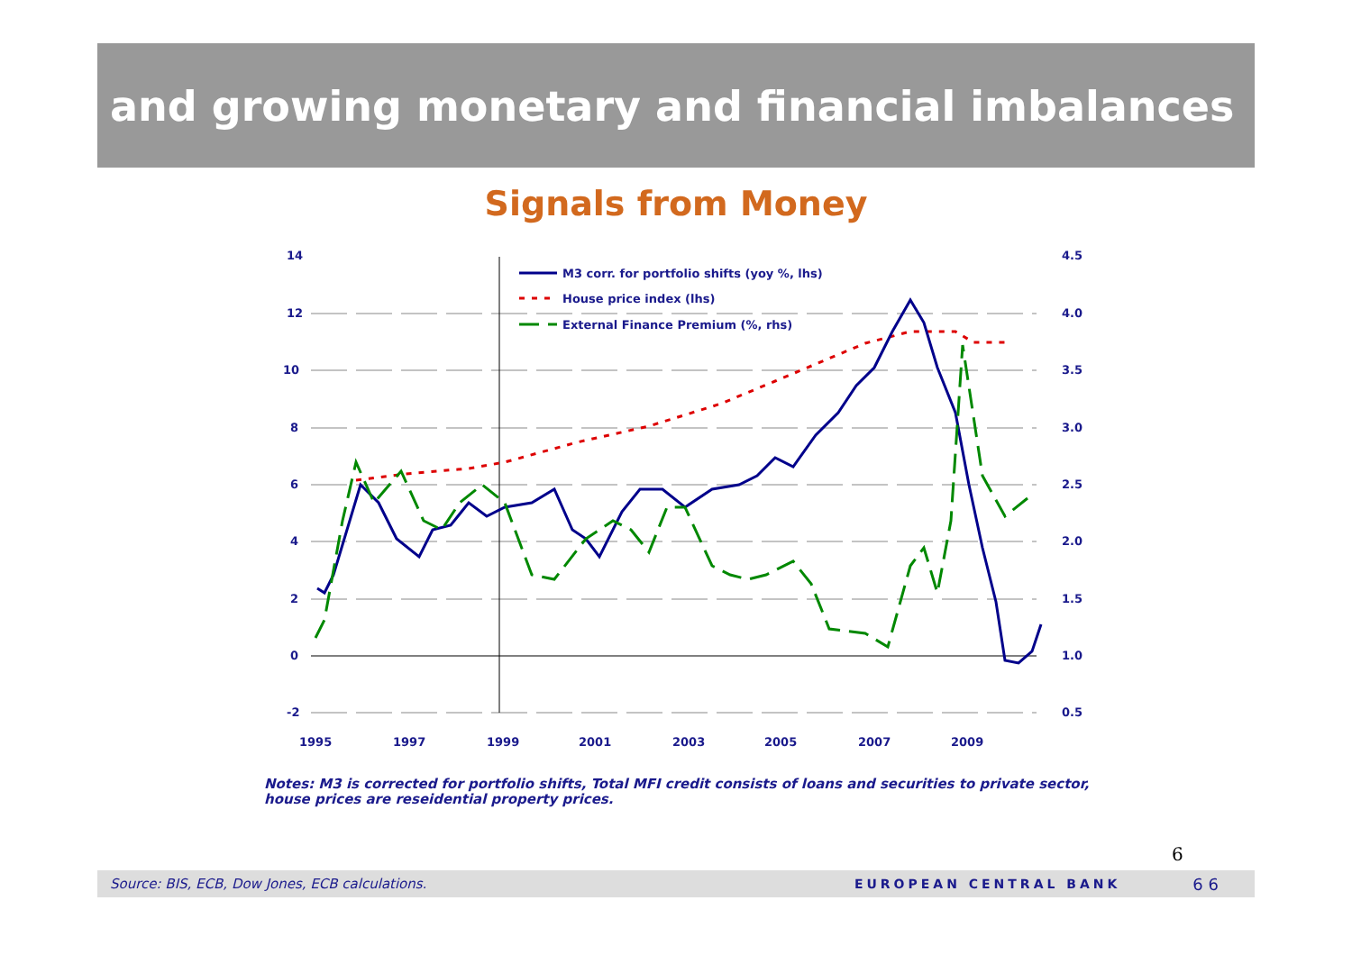and growing monetary and financial imbalances
Signals from Money
14
12
10
8
6
4
2
0
-2
4.5
4.0
3.5
3.0
2.5
2.0
1.5
1.0
0.5
1995
1997
1999
2001
2003
2005
2007
2009
M3 corr. for portfolio shifts (yoy %, lhs)
House price index (lhs)
External Finance Premium (%, rhs)
Notes: M3 is corrected for portfolio shifts, Total MFI credit consists of loans and securities to private sector, house prices are reseidential property prices.
6
Source: BIS, ECB, Dow Jones, ECB calculations. EUROPEAN CENTRAL BANK 6 6